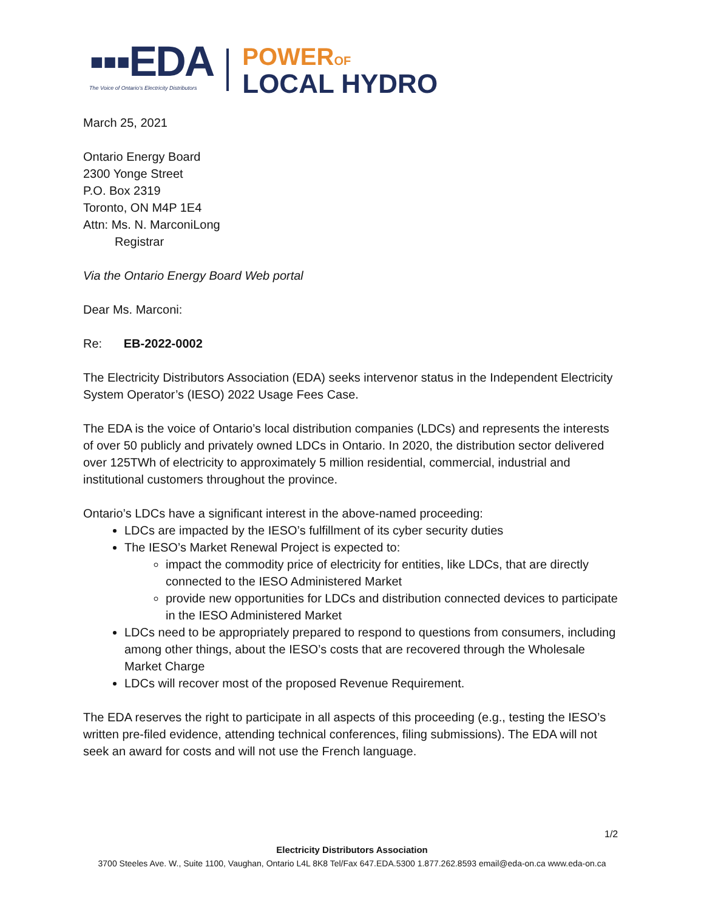▪▪▪EDA
The Voice of Ontario's Electricity Distributors
POWEROF
LOCAL HYDRO
March 25, 2021
Ontario Energy Board
2300 Yonge Street
P.O. Box 2319
Toronto, ON M4P 1E4
Attn: Ms. N. MarconiLong
Registrar
Via the Ontario Energy Board Web portal
Dear Ms. Marconi:
Re: EB-2022-0002
The Electricity Distributors Association (EDA) seeks intervenor status in the Independent Electricity System Operator’s (IESO) 2022 Usage Fees Case.
The EDA is the voice of Ontario’s local distribution companies (LDCs) and represents the interests of over 50 publicly and privately owned LDCs in Ontario. In 2020, the distribution sector delivered over 125TWh of electricity to approximately 5 million residential, commercial, industrial and institutional customers throughout the province.
Ontario’s LDCs have a significant interest in the above-named proceeding:
LDCs are impacted by the IESO’s fulfillment of its cyber security duties
The IESO’s Market Renewal Project is expected to:
impact the commodity price of electricity for entities, like LDCs, that are directly connected to the IESO Administered Market
provide new opportunities for LDCs and distribution connected devices to participate in the IESO Administered Market
LDCs need to be appropriately prepared to respond to questions from consumers, including among other things, about the IESO’s costs that are recovered through the Wholesale Market Charge
LDCs will recover most of the proposed Revenue Requirement.
The EDA reserves the right to participate in all aspects of this proceeding (e.g., testing the IESO’s written pre-filed evidence, attending technical conferences, filing submissions). The EDA will not seek an award for costs and will not use the French language.
1/2
Electricity Distributors Association
3700 Steeles Ave. W., Suite 1100, Vaughan, Ontario L4L 8K8 Tel/Fax 647.EDA.5300 1.877.262.8593 email@eda-on.ca www.eda-on.ca